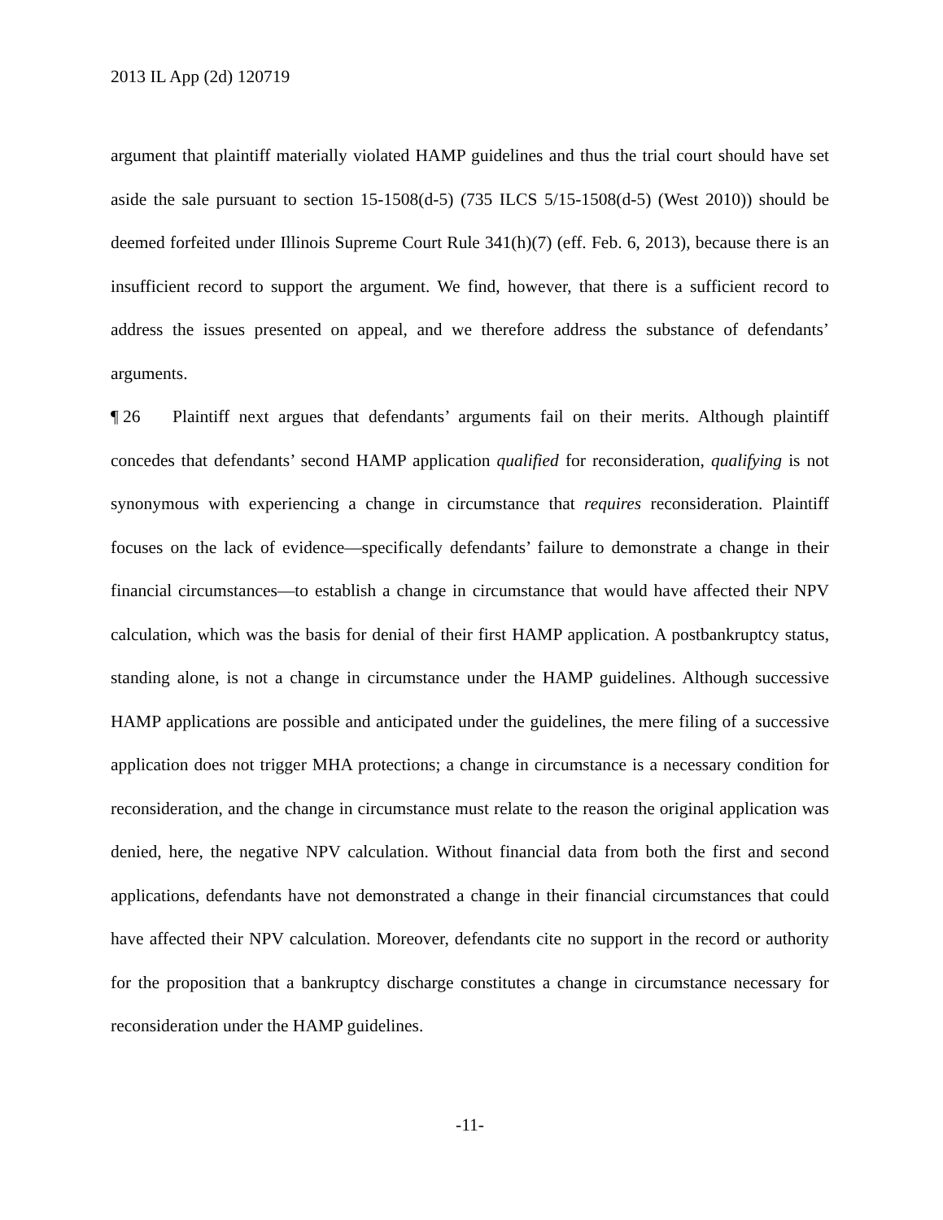2013 IL App (2d) 120719
argument that plaintiff materially violated HAMP guidelines and thus the trial court should have set aside the sale pursuant to section 15-1508(d-5) (735 ILCS 5/15-1508(d-5) (West 2010)) should be deemed forfeited under Illinois Supreme Court Rule 341(h)(7) (eff. Feb. 6, 2013), because there is an insufficient record to support the argument. We find, however, that there is a sufficient record to address the issues presented on appeal, and we therefore address the substance of defendants’ arguments.
¶ 26 Plaintiff next argues that defendants’ arguments fail on their merits. Although plaintiff concedes that defendants’ second HAMP application qualified for reconsideration, qualifying is not synonymous with experiencing a change in circumstance that requires reconsideration. Plaintiff focuses on the lack of evidence—specifically defendants’ failure to demonstrate a change in their financial circumstances—to establish a change in circumstance that would have affected their NPV calculation, which was the basis for denial of their first HAMP application. A postbankruptcy status, standing alone, is not a change in circumstance under the HAMP guidelines. Although successive HAMP applications are possible and anticipated under the guidelines, the mere filing of a successive application does not trigger MHA protections; a change in circumstance is a necessary condition for reconsideration, and the change in circumstance must relate to the reason the original application was denied, here, the negative NPV calculation. Without financial data from both the first and second applications, defendants have not demonstrated a change in their financial circumstances that could have affected their NPV calculation. Moreover, defendants cite no support in the record or authority for the proposition that a bankruptcy discharge constitutes a change in circumstance necessary for reconsideration under the HAMP guidelines.
-11-